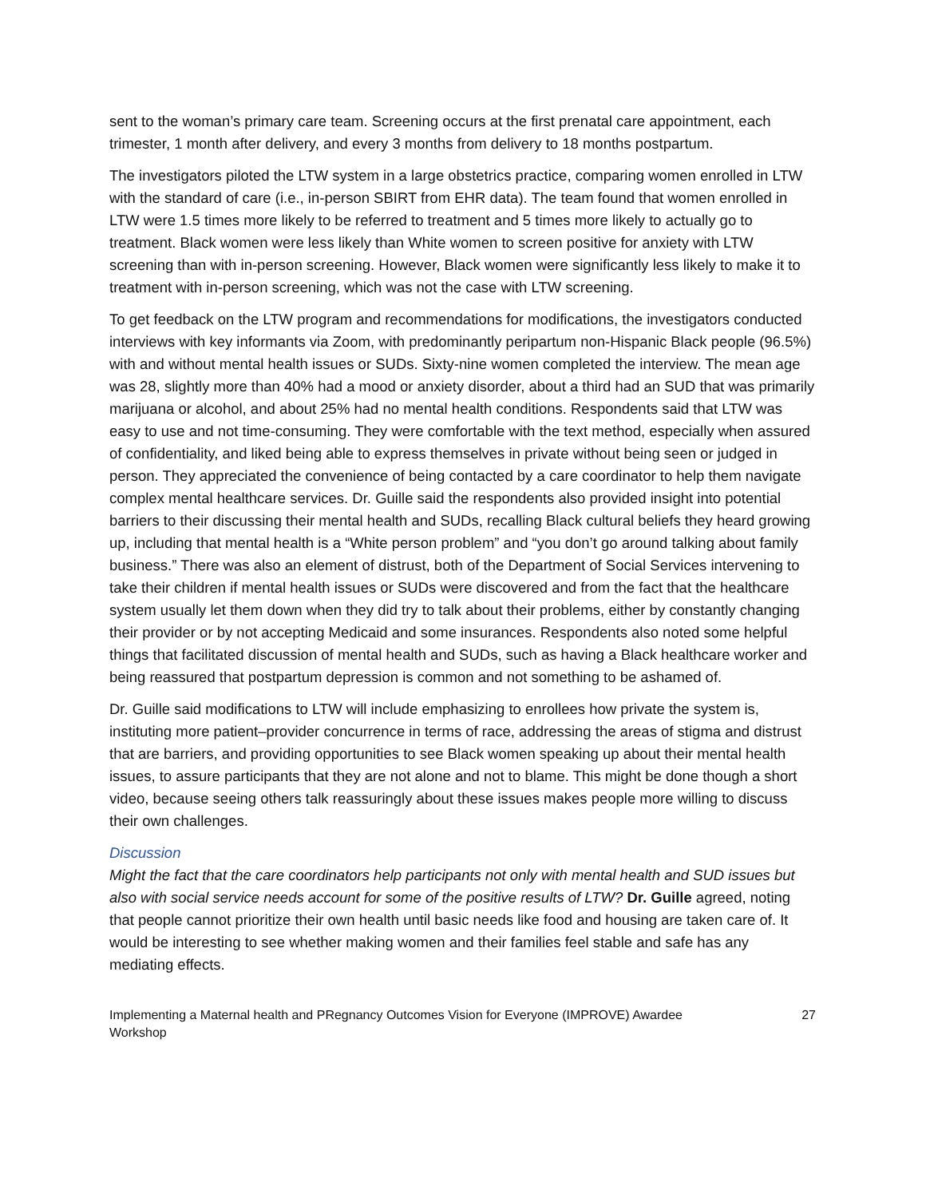sent to the woman’s primary care team. Screening occurs at the first prenatal care appointment, each trimester, 1 month after delivery, and every 3 months from delivery to 18 months postpartum.
The investigators piloted the LTW system in a large obstetrics practice, comparing women enrolled in LTW with the standard of care (i.e., in-person SBIRT from EHR data). The team found that women enrolled in LTW were 1.5 times more likely to be referred to treatment and 5 times more likely to actually go to treatment. Black women were less likely than White women to screen positive for anxiety with LTW screening than with in-person screening. However, Black women were significantly less likely to make it to treatment with in-person screening, which was not the case with LTW screening.
To get feedback on the LTW program and recommendations for modifications, the investigators conducted interviews with key informants via Zoom, with predominantly peripartum non-Hispanic Black people (96.5%) with and without mental health issues or SUDs. Sixty-nine women completed the interview. The mean age was 28, slightly more than 40% had a mood or anxiety disorder, about a third had an SUD that was primarily marijuana or alcohol, and about 25% had no mental health conditions. Respondents said that LTW was easy to use and not time-consuming. They were comfortable with the text method, especially when assured of confidentiality, and liked being able to express themselves in private without being seen or judged in person. They appreciated the convenience of being contacted by a care coordinator to help them navigate complex mental healthcare services. Dr. Guille said the respondents also provided insight into potential barriers to their discussing their mental health and SUDs, recalling Black cultural beliefs they heard growing up, including that mental health is a “White person problem” and “you don’t go around talking about family business.” There was also an element of distrust, both of the Department of Social Services intervening to take their children if mental health issues or SUDs were discovered and from the fact that the healthcare system usually let them down when they did try to talk about their problems, either by constantly changing their provider or by not accepting Medicaid and some insurances. Respondents also noted some helpful things that facilitated discussion of mental health and SUDs, such as having a Black healthcare worker and being reassured that postpartum depression is common and not something to be ashamed of.
Dr. Guille said modifications to LTW will include emphasizing to enrollees how private the system is, instituting more patient–provider concurrence in terms of race, addressing the areas of stigma and distrust that are barriers, and providing opportunities to see Black women speaking up about their mental health issues, to assure participants that they are not alone and not to blame. This might be done though a short video, because seeing others talk reassuringly about these issues makes people more willing to discuss their own challenges.
Discussion
Might the fact that the care coordinators help participants not only with mental health and SUD issues but also with social service needs account for some of the positive results of LTW? Dr. Guille agreed, noting that people cannot prioritize their own health until basic needs like food and housing are taken care of. It would be interesting to see whether making women and their families feel stable and safe has any mediating effects.
Implementing a Maternal health and PRegnancy Outcomes Vision for Everyone (IMPROVE) Awardee
Workshop 27